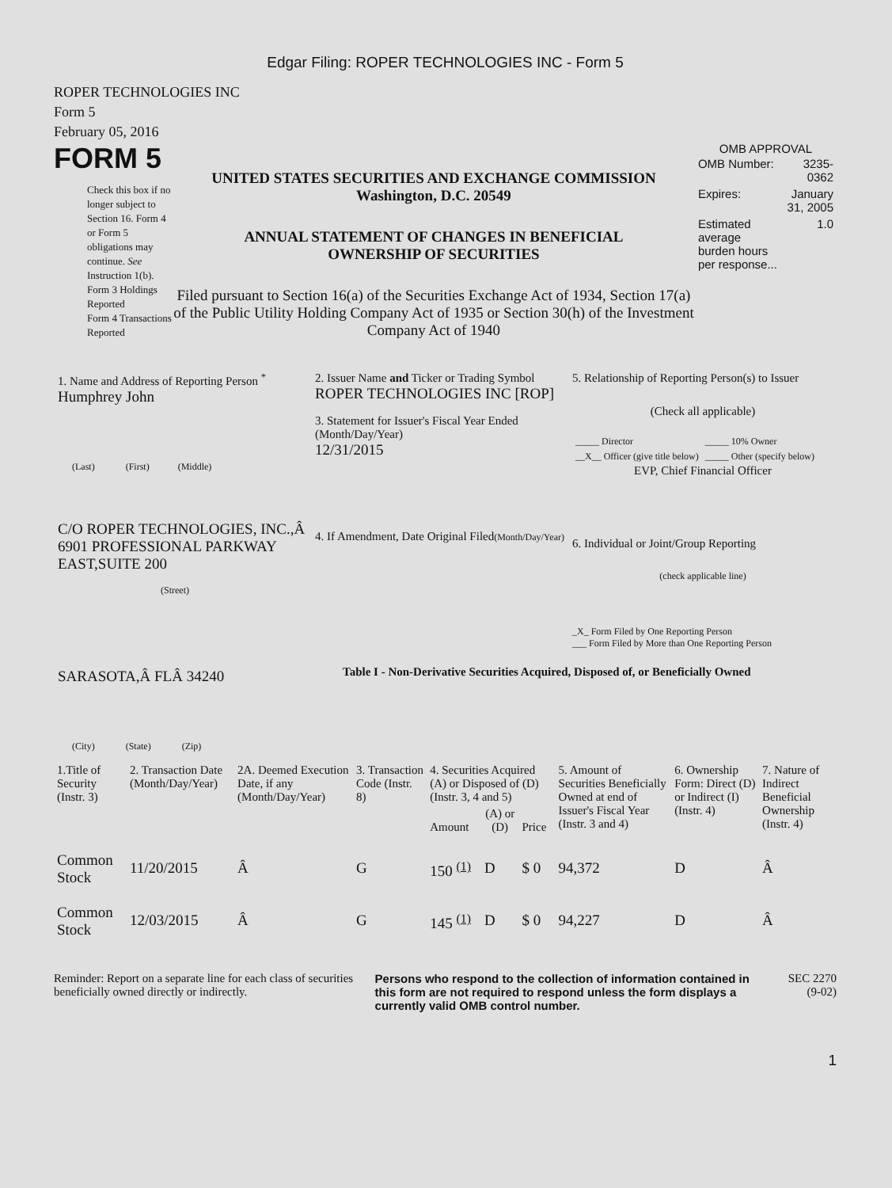Edgar Filing: ROPER TECHNOLOGIES INC - Form 5
ROPER TECHNOLOGIES INC
Form 5
February 05, 2016
FORM 5
Check this box if no longer subject to Section 16. Form 4 or Form 5 obligations may continue. See Instruction 1(b).
Form 3 Holdings Reported
Form 4 Transactions Reported
UNITED STATES SECURITIES AND EXCHANGE COMMISSION
Washington, D.C. 20549
ANNUAL STATEMENT OF CHANGES IN BENEFICIAL
OWNERSHIP OF SECURITIES
Filed pursuant to Section 16(a) of the Securities Exchange Act of 1934, Section 17(a) of the Public Utility Holding Company Act of 1935 or Section 30(h) of the Investment Company Act of 1940
OMB APPROVAL
| OMB Number: | 3235-0362 |
| Expires: | January 31, 2005 |
| Estimated average burden hours per response... | 1.0 |
1. Name and Address of Reporting Person <sup>*</sup>
Humphrey John
(Last) (First) (Middle)
C/O ROPER TECHNOLOGIES, INC.,Â 6901 PROFESSIONAL PARKWAY EAST,SUITE 200
(Street)
SARASOTA,Â FLÂ 34240
(City) (State) (Zip)
2. Issuer Name and Ticker or Trading Symbol
ROPER TECHNOLOGIES INC [ROP]
3. Statement for Issuer's Fiscal Year Ended (Month/Day/Year)
12/31/2015
4. If Amendment, Date Original Filed(Month/Day/Year)
5. Relationship of Reporting Person(s) to Issuer
(Check all applicable)
| _____ Director | _____ 10% Owner |
| __X__ Officer (give title below) | _____ Other (specify below) |
EVP, Chief Financial Officer
6. Individual or Joint/Group Reporting
(check applicable line)
_X_ Form Filed by One Reporting Person
___ Form Filed by More than One Reporting Person
Table I - Non-Derivative Securities Acquired, Disposed of, or Beneficially Owned
| 1.Title of Security (Instr. 3) | 2. Transaction Date (Month/Day/Year) | 2A. Deemed Execution Date, if any (Month/Day/Year) | 3. Transaction Code (Instr. 8) | 4. Securities Acquired (A) or Disposed of (D) (Instr. 3, 4 and 5) | | | 5. Amount of Securities Beneficially Owned at end of Issuer's Fiscal Year (Instr. 3 and 4) | 6. Ownership Form: Direct (D) or Indirect (I) (Instr. 4) | 7. Nature of Indirect Beneficial Ownership (Instr. 4) |
| --- | --- | --- | --- | --- | --- | --- | --- | --- | --- |
| | | | | Amount | (A) or (D) | Price | | | |
| Common Stock | 11/20/2015 | Â | G | 150 <sup>(1)</sup> | D | $ 0 | 94,372 | D | Â |
| Common Stock | 12/03/2015 | Â | G | 145 <sup>(1)</sup> | D | $ 0 | 94,227 | D | Â |
Reminder: Report on a separate line for each class of securities beneficially owned directly or indirectly.
Persons who respond to the collection of information contained in this form are not required to respond unless the form displays a currently valid OMB control number.
SEC 2270
(9-02)
1